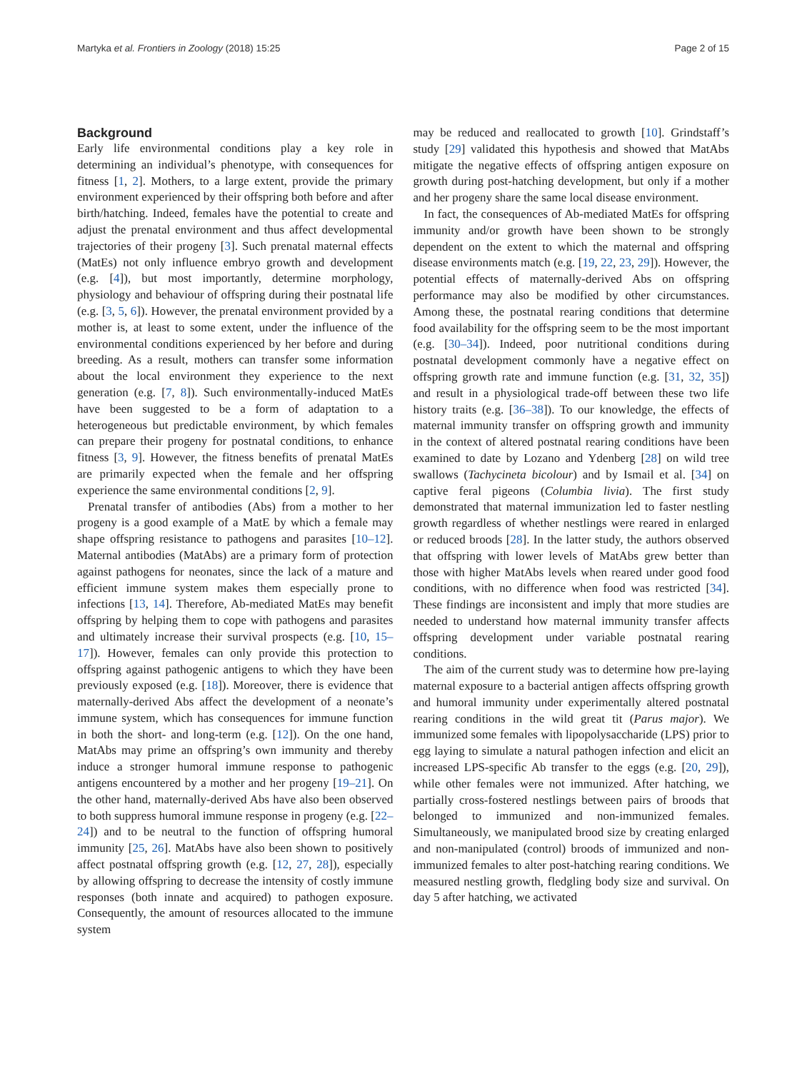Martyka et al. Frontiers in Zoology (2018) 15:25 Page 2 of 15
Background
Early life environmental conditions play a key role in determining an individual’s phenotype, with consequences for fitness [1, 2]. Mothers, to a large extent, provide the primary environment experienced by their offspring both before and after birth/hatching. Indeed, females have the potential to create and adjust the prenatal environment and thus affect developmental trajectories of their progeny [3]. Such prenatal maternal effects (MatEs) not only influence embryo growth and development (e.g. [4]), but most importantly, determine morphology, physiology and behaviour of offspring during their postnatal life (e.g. [3, 5, 6]). However, the prenatal environment provided by a mother is, at least to some extent, under the influence of the environmental conditions experienced by her before and during breeding. As a result, mothers can transfer some information about the local environment they experience to the next generation (e.g. [7, 8]). Such environmentally-induced MatEs have been suggested to be a form of adaptation to a heterogeneous but predictable environment, by which females can prepare their progeny for postnatal conditions, to enhance fitness [3, 9]. However, the fitness benefits of prenatal MatEs are primarily expected when the female and her offspring experience the same environmental conditions [2, 9].
Prenatal transfer of antibodies (Abs) from a mother to her progeny is a good example of a MatE by which a female may shape offspring resistance to pathogens and parasites [10–12]. Maternal antibodies (MatAbs) are a primary form of protection against pathogens for neonates, since the lack of a mature and efficient immune system makes them especially prone to infections [13, 14]. Therefore, Ab-mediated MatEs may benefit offspring by helping them to cope with pathogens and parasites and ultimately increase their survival prospects (e.g. [10, 15–17]). However, females can only provide this protection to offspring against pathogenic antigens to which they have been previously exposed (e.g. [18]). Moreover, there is evidence that maternally-derived Abs affect the development of a neonate’s immune system, which has consequences for immune function in both the short- and long-term (e.g. [12]). On the one hand, MatAbs may prime an offspring’s own immunity and thereby induce a stronger humoral immune response to pathogenic antigens encountered by a mother and her progeny [19–21]. On the other hand, maternally-derived Abs have also been observed to both suppress humoral immune response in progeny (e.g. [22–24]) and to be neutral to the function of offspring humoral immunity [25, 26]. MatAbs have also been shown to positively affect postnatal offspring growth (e.g. [12, 27, 28]), especially by allowing offspring to decrease the intensity of costly immune responses (both innate and acquired) to pathogen exposure. Consequently, the amount of resources allocated to the immune system
may be reduced and reallocated to growth [10]. Grindstaff’s study [29] validated this hypothesis and showed that MatAbs mitigate the negative effects of offspring antigen exposure on growth during post-hatching development, but only if a mother and her progeny share the same local disease environment.
In fact, the consequences of Ab-mediated MatEs for offspring immunity and/or growth have been shown to be strongly dependent on the extent to which the maternal and offspring disease environments match (e.g. [19, 22, 23, 29]). However, the potential effects of maternally-derived Abs on offspring performance may also be modified by other circumstances. Among these, the postnatal rearing conditions that determine food availability for the offspring seem to be the most important (e.g. [30–34]). Indeed, poor nutritional conditions during postnatal development commonly have a negative effect on offspring growth rate and immune function (e.g. [31, 32, 35]) and result in a physiological trade-off between these two life history traits (e.g. [36–38]). To our knowledge, the effects of maternal immunity transfer on offspring growth and immunity in the context of altered postnatal rearing conditions have been examined to date by Lozano and Ydenberg [28] on wild tree swallows (Tachycineta bicolour) and by Ismail et al. [34] on captive feral pigeons (Columbia livia). The first study demonstrated that maternal immunization led to faster nestling growth regardless of whether nestlings were reared in enlarged or reduced broods [28]. In the latter study, the authors observed that offspring with lower levels of MatAbs grew better than those with higher MatAbs levels when reared under good food conditions, with no difference when food was restricted [34]. These findings are inconsistent and imply that more studies are needed to understand how maternal immunity transfer affects offspring development under variable postnatal rearing conditions.
The aim of the current study was to determine how pre-laying maternal exposure to a bacterial antigen affects offspring growth and humoral immunity under experimentally altered postnatal rearing conditions in the wild great tit (Parus major). We immunized some females with lipopolysaccharide (LPS) prior to egg laying to simulate a natural pathogen infection and elicit an increased LPS-specific Ab transfer to the eggs (e.g. [20, 29]), while other females were not immunized. After hatching, we partially cross-fostered nestlings between pairs of broods that belonged to immunized and non-immunized females. Simultaneously, we manipulated brood size by creating enlarged and non-manipulated (control) broods of immunized and non-immunized females to alter post-hatching rearing conditions. We measured nestling growth, fledgling body size and survival. On day 5 after hatching, we activated